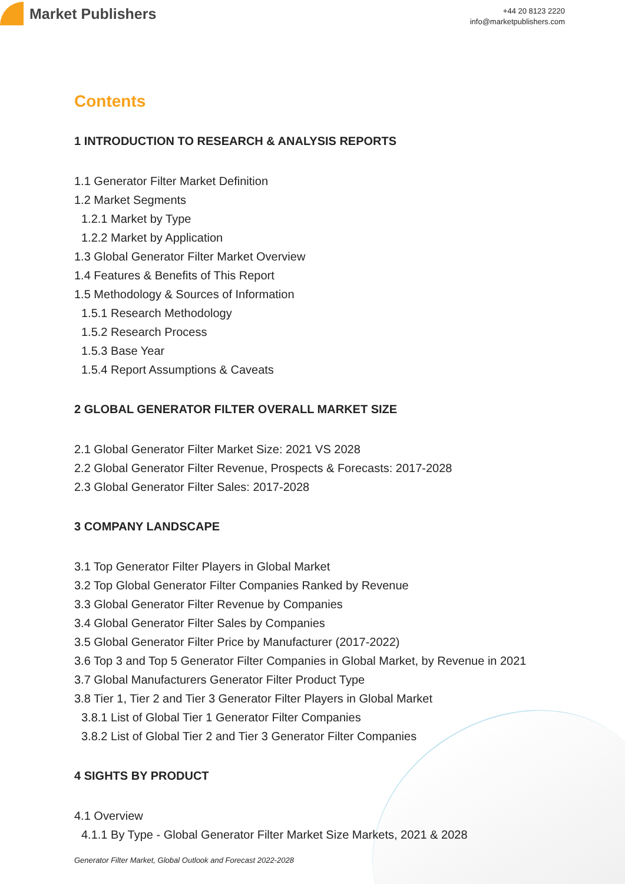Market Publishers
+44 20 8123 2220
info@marketpublishers.com
Contents
1 INTRODUCTION TO RESEARCH & ANALYSIS REPORTS
1.1 Generator Filter Market Definition
1.2 Market Segments
1.2.1 Market by Type
1.2.2 Market by Application
1.3 Global Generator Filter Market Overview
1.4 Features & Benefits of This Report
1.5 Methodology & Sources of Information
1.5.1 Research Methodology
1.5.2 Research Process
1.5.3 Base Year
1.5.4 Report Assumptions & Caveats
2 GLOBAL GENERATOR FILTER OVERALL MARKET SIZE
2.1 Global Generator Filter Market Size: 2021 VS 2028
2.2 Global Generator Filter Revenue, Prospects & Forecasts: 2017-2028
2.3 Global Generator Filter Sales: 2017-2028
3 COMPANY LANDSCAPE
3.1 Top Generator Filter Players in Global Market
3.2 Top Global Generator Filter Companies Ranked by Revenue
3.3 Global Generator Filter Revenue by Companies
3.4 Global Generator Filter Sales by Companies
3.5 Global Generator Filter Price by Manufacturer (2017-2022)
3.6 Top 3 and Top 5 Generator Filter Companies in Global Market, by Revenue in 2021
3.7 Global Manufacturers Generator Filter Product Type
3.8 Tier 1, Tier 2 and Tier 3 Generator Filter Players in Global Market
3.8.1 List of Global Tier 1 Generator Filter Companies
3.8.2 List of Global Tier 2 and Tier 3 Generator Filter Companies
4 SIGHTS BY PRODUCT
4.1 Overview
4.1.1 By Type - Global Generator Filter Market Size Markets, 2021 & 2028
Generator Filter Market, Global Outlook and Forecast 2022-2028